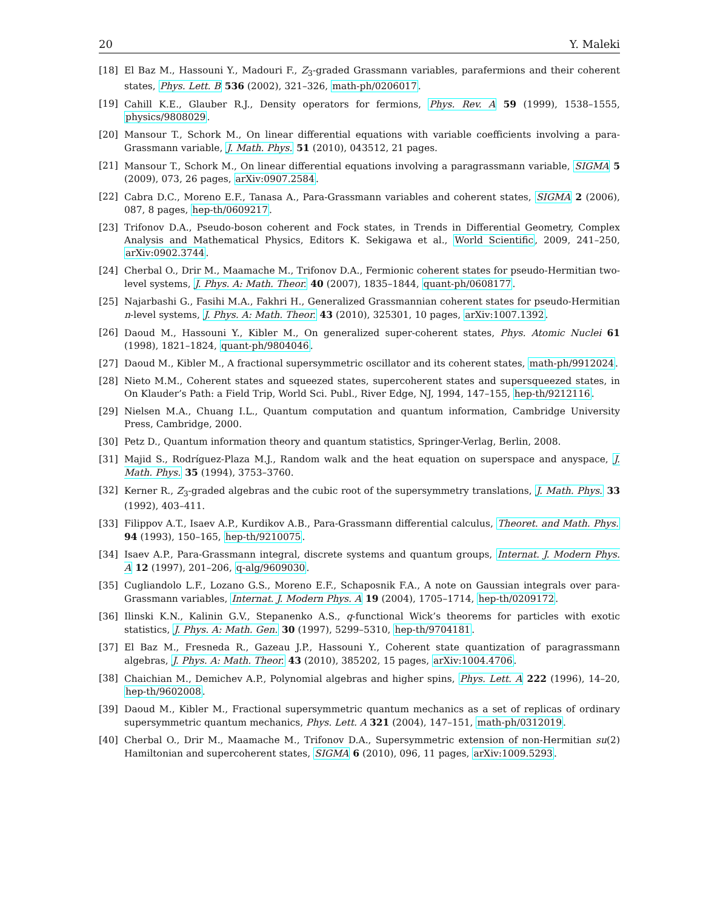20 Y. Maleki
[18] El Baz M., Hassouni Y., Madouri F., Z<sub>3</sub>-graded Grassmann variables, parafermions and their coherent states, Phys. Lett. B 536 (2002), 321–326, math-ph/0206017.
[19] Cahill K.E., Glauber R.J., Density operators for fermions, Phys. Rev. A 59 (1999), 1538–1555, physics/9808029.
[20] Mansour T., Schork M., On linear differential equations with variable coefficients involving a para-Grassmann variable, J. Math. Phys. 51 (2010), 043512, 21 pages.
[21] Mansour T., Schork M., On linear differential equations involving a paragrassmann variable, SIGMA 5 (2009), 073, 26 pages, arXiv:0907.2584.
[22] Cabra D.C., Moreno E.F., Tanasa A., Para-Grassmann variables and coherent states, SIGMA 2 (2006), 087, 8 pages, hep-th/0609217.
[23] Trifonov D.A., Pseudo-boson coherent and Fock states, in Trends in Differential Geometry, Complex Analysis and Mathematical Physics, Editors K. Sekigawa et al., World Scientific, 2009, 241–250, arXiv:0902.3744.
[24] Cherbal O., Drir M., Maamache M., Trifonov D.A., Fermionic coherent states for pseudo-Hermitian two-level systems, J. Phys. A: Math. Theor. 40 (2007), 1835–1844, quant-ph/0608177.
[25] Najarbashi G., Fasihi M.A., Fakhri H., Generalized Grassmannian coherent states for pseudo-Hermitian n-level systems, J. Phys. A: Math. Theor. 43 (2010), 325301, 10 pages, arXiv:1007.1392.
[26] Daoud M., Hassouni Y., Kibler M., On generalized super-coherent states, Phys. Atomic Nuclei 61 (1998), 1821–1824, quant-ph/9804046.
[27] Daoud M., Kibler M., A fractional supersymmetric oscillator and its coherent states, math-ph/9912024.
[28] Nieto M.M., Coherent states and squeezed states, supercoherent states and supersqueezed states, in On Klauder’s Path: a Field Trip, World Sci. Publ., River Edge, NJ, 1994, 147–155, hep-th/9212116.
[29] Nielsen M.A., Chuang I.L., Quantum computation and quantum information, Cambridge University Press, Cambridge, 2000.
[30] Petz D., Quantum information theory and quantum statistics, Springer-Verlag, Berlin, 2008.
[31] Majid S., Rodríguez-Plaza M.J., Random walk and the heat equation on superspace and anyspace, J. Math. Phys. 35 (1994), 3753–3760.
[32] Kerner R., Z<sub>3</sub>-graded algebras and the cubic root of the supersymmetry translations, J. Math. Phys. 33 (1992), 403–411.
[33] Filippov A.T., Isaev A.P., Kurdikov A.B., Para-Grassmann differential calculus, Theoret. and Math. Phys. 94 (1993), 150–165, hep-th/9210075.
[34] Isaev A.P., Para-Grassmann integral, discrete systems and quantum groups, Internat. J. Modern Phys. A 12 (1997), 201–206, q-alg/9609030.
[35] Cugliandolo L.F., Lozano G.S., Moreno E.F., Schaposnik F.A., A note on Gaussian integrals over para-Grassmann variables, Internat. J. Modern Phys. A 19 (2004), 1705–1714, hep-th/0209172.
[36] Ilinski K.N., Kalinin G.V., Stepanenko A.S., q-functional Wick’s theorems for particles with exotic statistics, J. Phys. A: Math. Gen. 30 (1997), 5299–5310, hep-th/9704181.
[37] El Baz M., Fresneda R., Gazeau J.P., Hassouni Y., Coherent state quantization of paragrassmann algebras, J. Phys. A: Math. Theor. 43 (2010), 385202, 15 pages, arXiv:1004.4706.
[38] Chaichian M., Demichev A.P., Polynomial algebras and higher spins, Phys. Lett. A 222 (1996), 14–20, hep-th/9602008.
[39] Daoud M., Kibler M., Fractional supersymmetric quantum mechanics as a set of replicas of ordinary supersymmetric quantum mechanics, Phys. Lett. A 321 (2004), 147–151, math-ph/0312019.
[40] Cherbal O., Drir M., Maamache M., Trifonov D.A., Supersymmetric extension of non-Hermitian su(2) Hamiltonian and supercoherent states, SIGMA 6 (2010), 096, 11 pages, arXiv:1009.5293.